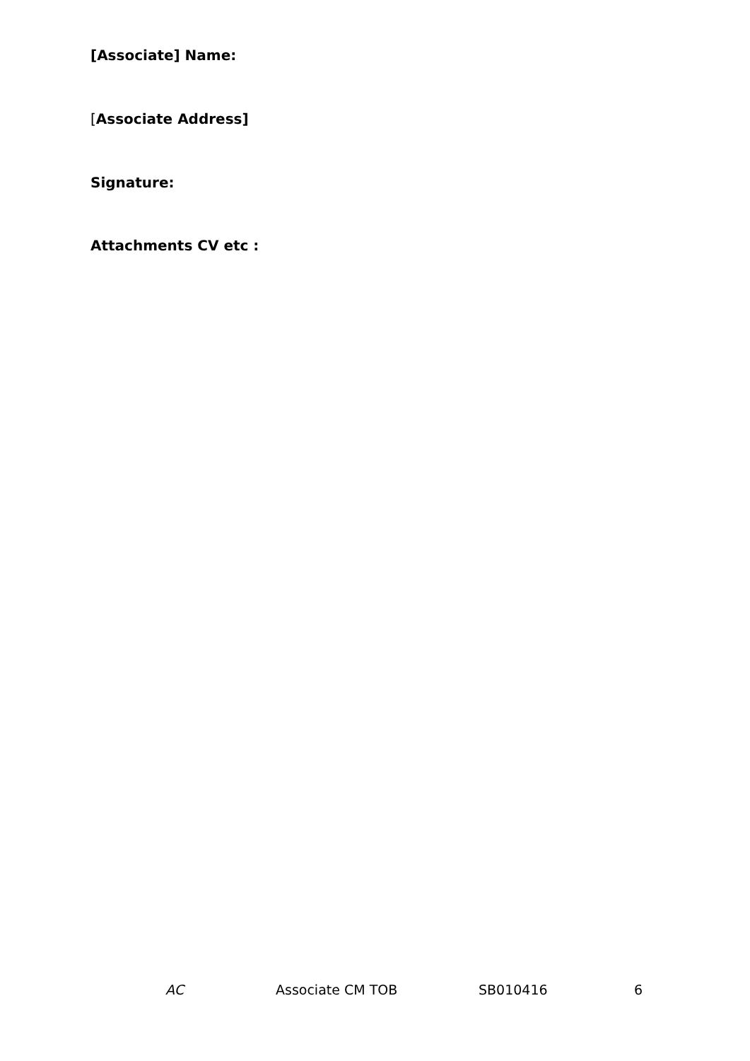[Associate] Name:
[Associate Address]
Signature:
Attachments CV etc :
AC Associate CM TOB SB010416 6